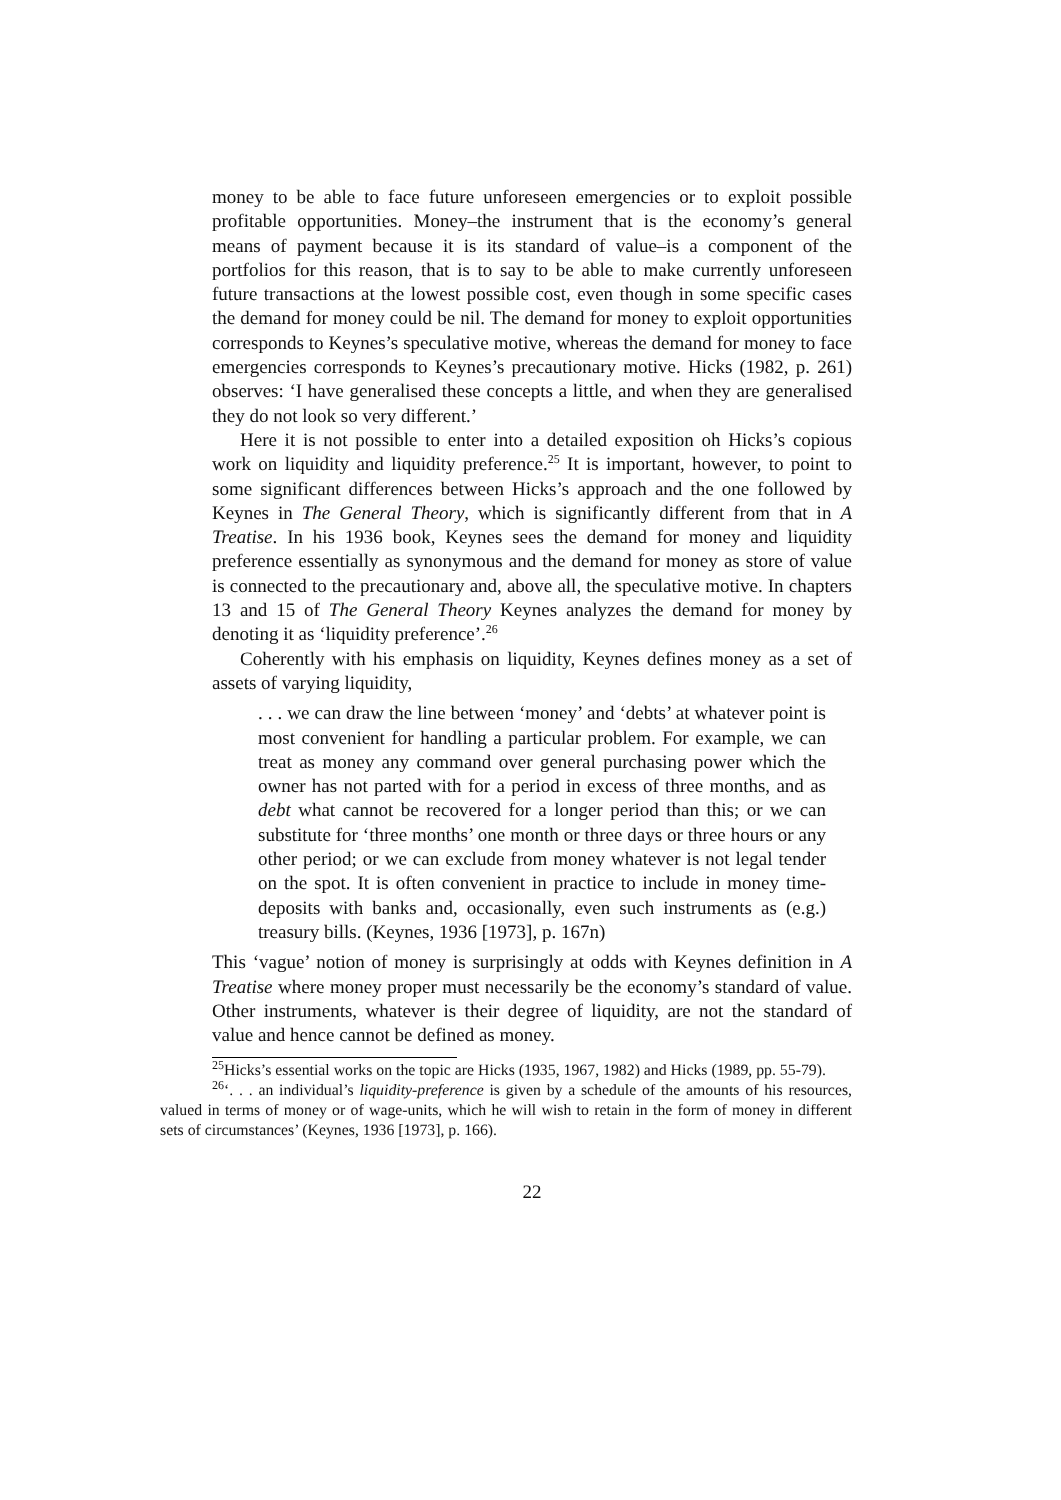money to be able to face future unforeseen emergencies or to exploit possible profitable opportunities. Money–the instrument that is the economy’s general means of payment because it is its standard of value–is a component of the portfolios for this reason, that is to say to be able to make currently unforeseen future transactions at the lowest possible cost, even though in some specific cases the demand for money could be nil. The demand for money to exploit opportunities corresponds to Keynes’s speculative motive, whereas the demand for money to face emergencies corresponds to Keynes’s precautionary motive. Hicks (1982, p. 261) observes: ‘I have generalised these concepts a little, and when they are generalised they do not look so very different.’
Here it is not possible to enter into a detailed exposition oh Hicks’s copious work on liquidity and liquidity preference.<sup>25</sup> It is important, however, to point to some significant differences between Hicks’s approach and the one followed by Keynes in The General Theory, which is significantly different from that in A Treatise. In his 1936 book, Keynes sees the demand for money and liquidity preference essentially as synonymous and the demand for money as store of value is connected to the precautionary and, above all, the speculative motive. In chapters 13 and 15 of The General Theory Keynes analyzes the demand for money by denoting it as ‘liquidity preference’.<sup>26</sup>
Coherently with his emphasis on liquidity, Keynes defines money as a set of assets of varying liquidity,
. . . we can draw the line between ‘money’ and ‘debts’ at whatever point is most convenient for handling a particular problem. For example, we can treat as money any command over general purchasing power which the owner has not parted with for a period in excess of three months, and as debt what cannot be recovered for a longer period than this; or we can substitute for ‘three months’ one month or three days or three hours or any other period; or we can exclude from money whatever is not legal tender on the spot. It is often convenient in practice to include in money time-deposits with banks and, occasionally, even such instruments as (e.g.) treasury bills. (Keynes, 1936 [1973], p. 167n)
This ‘vague’ notion of money is surprisingly at odds with Keynes definition in A Treatise where money proper must necessarily be the economy’s standard of value. Other instruments, whatever is their degree of liquidity, are not the standard of value and hence cannot be defined as money.
<sup>25</sup> Hicks’s essential works on the topic are Hicks (1935, 1967, 1982) and Hicks (1989, pp. 55-79).
<sup>26</sup> ‘. . . an individual’s liquidity-preference is given by a schedule of the amounts of his resources, valued in terms of money or of wage-units, which he will wish to retain in the form of money in different sets of circumstances’ (Keynes, 1936 [1973], p. 166).
22